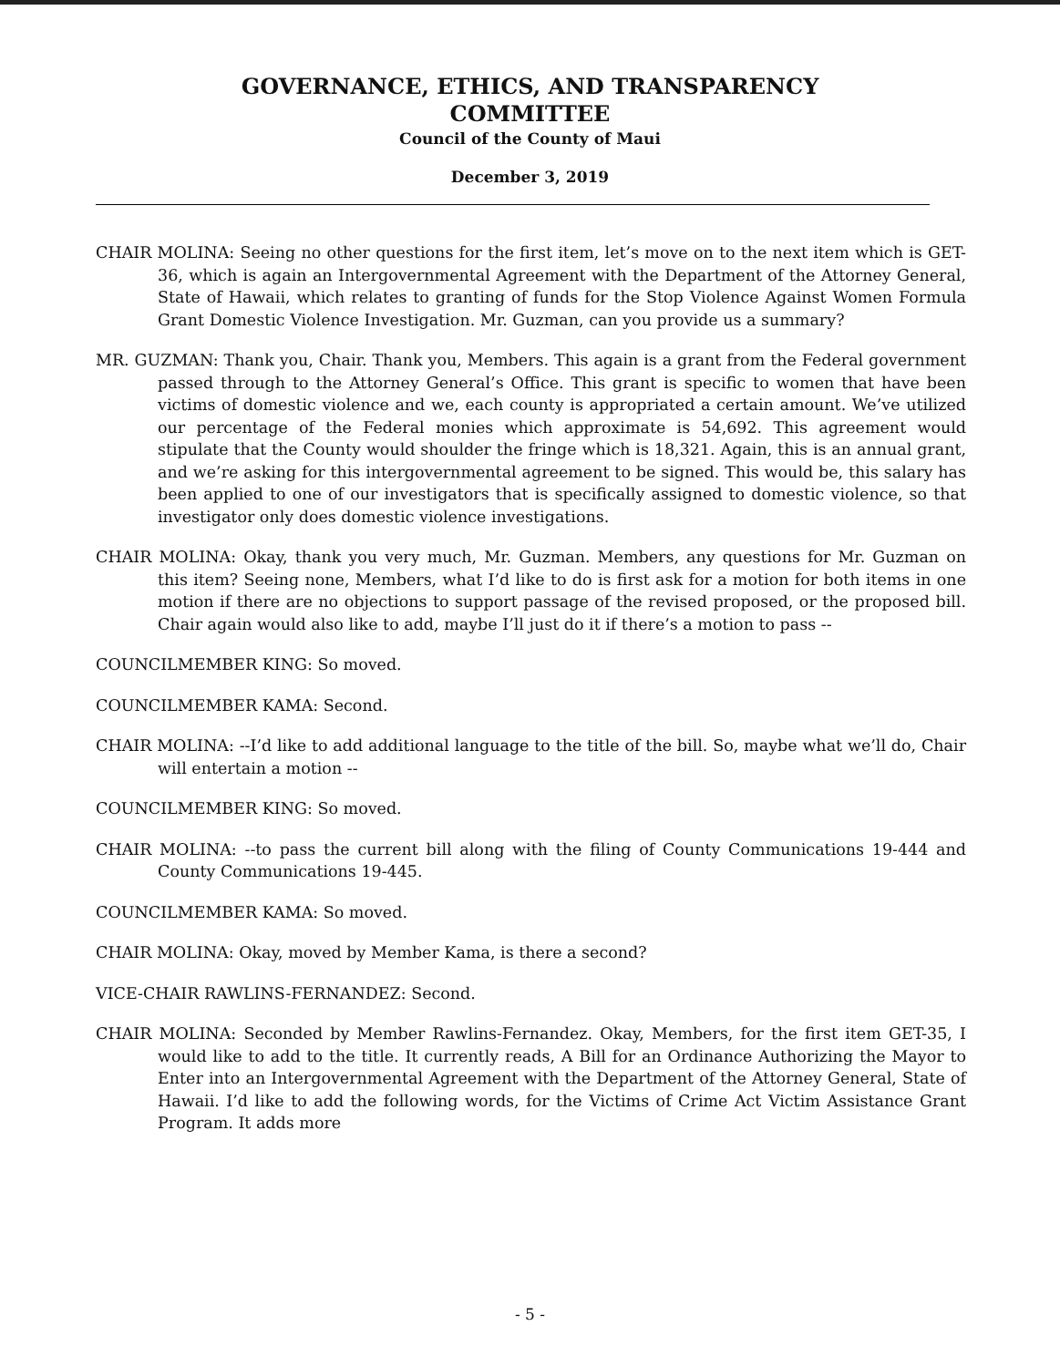GOVERNANCE, ETHICS, AND TRANSPARENCY
COMMITTEE
Council of the County of Maui
December 3, 2019
CHAIR MOLINA: Seeing no other questions for the first item, let’s move on to the next item which is GET-36, which is again an Intergovernmental Agreement with the Department of the Attorney General, State of Hawaii, which relates to granting of funds for the Stop Violence Against Women Formula Grant Domestic Violence Investigation. Mr. Guzman, can you provide us a summary?
MR. GUZMAN: Thank you, Chair. Thank you, Members. This again is a grant from the Federal government passed through to the Attorney General’s Office. This grant is specific to women that have been victims of domestic violence and we, each county is appropriated a certain amount. We’ve utilized our percentage of the Federal monies which approximate is 54,692. This agreement would stipulate that the County would shoulder the fringe which is 18,321. Again, this is an annual grant, and we’re asking for this intergovernmental agreement to be signed. This would be, this salary has been applied to one of our investigators that is specifically assigned to domestic violence, so that investigator only does domestic violence investigations.
CHAIR MOLINA: Okay, thank you very much, Mr. Guzman. Members, any questions for Mr. Guzman on this item? Seeing none, Members, what I’d like to do is first ask for a motion for both items in one motion if there are no objections to support passage of the revised proposed, or the proposed bill. Chair again would also like to add, maybe I’ll just do it if there’s a motion to pass --
COUNCILMEMBER KING: So moved.
COUNCILMEMBER KAMA: Second.
CHAIR MOLINA: --I’d like to add additional language to the title of the bill. So, maybe what we’ll do, Chair will entertain a motion --
COUNCILMEMBER KING: So moved.
CHAIR MOLINA: --to pass the current bill along with the filing of County Communications 19-444 and County Communications 19-445.
COUNCILMEMBER KAMA: So moved.
CHAIR MOLINA: Okay, moved by Member Kama, is there a second?
VICE-CHAIR RAWLINS-FERNANDEZ: Second.
CHAIR MOLINA: Seconded by Member Rawlins-Fernandez. Okay, Members, for the first item GET-35, I would like to add to the title. It currently reads, A Bill for an Ordinance Authorizing the Mayor to Enter into an Intergovernmental Agreement with the Department of the Attorney General, State of Hawaii. I’d like to add the following words, for the Victims of Crime Act Victim Assistance Grant Program. It adds more
- 5 -